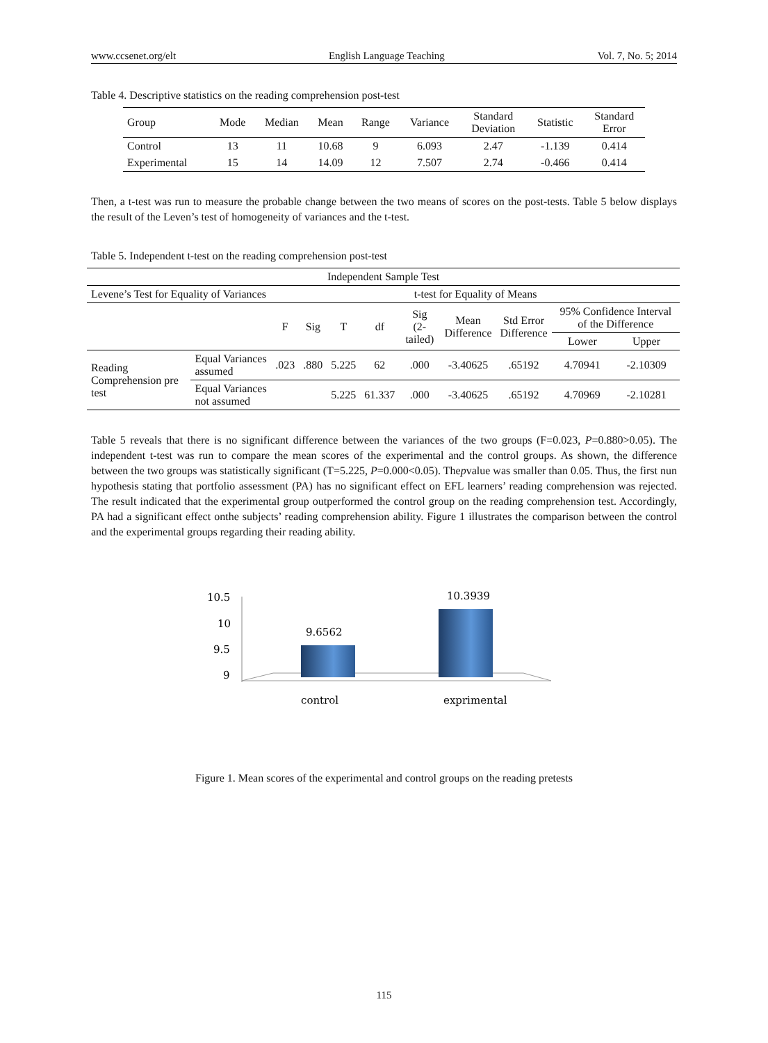www.ccsenet.org/elt English Language Teaching Vol. 7, No. 5; 2014
Table 4. Descriptive statistics on the reading comprehension post-test
| Group | Mode | Median | Mean | Range | Variance | Standard Deviation | Statistic | Standard Error |
| --- | --- | --- | --- | --- | --- | --- | --- | --- |
| Control | 13 | 11 | 10.68 | 9 | 6.093 | 2.47 | -1.139 | 0.414 |
| Experimental | 15 | 14 | 14.09 | 12 | 7.507 | 2.74 | -0.466 | 0.414 |
Then, a t-test was run to measure the probable change between the two means of scores on the post-tests. Table 5 below displays the result of the Leven’s test of homogeneity of variances and the t-test.
Table 5. Independent t-test on the reading comprehension post-test
| Independent Sample Test | | | | | | | | | | |
| Levene’s Test for Equality of Variances | | t-test for Equality of Means | | | | | | | | |
| | | F | Sig | T | df | Sig (2-tailed) | Mean Difference | Std Error Difference | 95% Confidence Interval of the Difference | |
| | | | | | | | | | Lower | Upper |
| Reading Comprehension pre test | Equal Variances assumed | .023 | .880 | 5.225 | 62 | .000 | -3.40625 | .65192 | 4.70941 | -2.10309 |
| | Equal Variances not assumed | | | 5.225 | 61.337 | .000 | -3.40625 | .65192 | 4.70969 | -2.10281 |
Table 5 reveals that there is no significant difference between the variances of the two groups (F=0.023, P=0.880>0.05). The independent t-test was run to compare the mean scores of the experimental and the control groups. As shown, the difference between the two groups was statistically significant (T=5.225, P=0.000<0.05). Thepvalue was smaller than 0.05. Thus, the first nun hypothesis stating that portfolio assessment (PA) has no significant effect on EFL learners’ reading comprehension was rejected. The result indicated that the experimental group outperformed the control group on the reading comprehension test. Accordingly, PA had a significant effect onthe subjects’ reading comprehension ability. Figure 1 illustrates the comparison between the control and the experimental groups regarding their reading ability.
10.5
10
9.5
9
9.6562
10.3939
control
exprimental
Figure 1. Mean scores of the experimental and control groups on the reading pretests
115